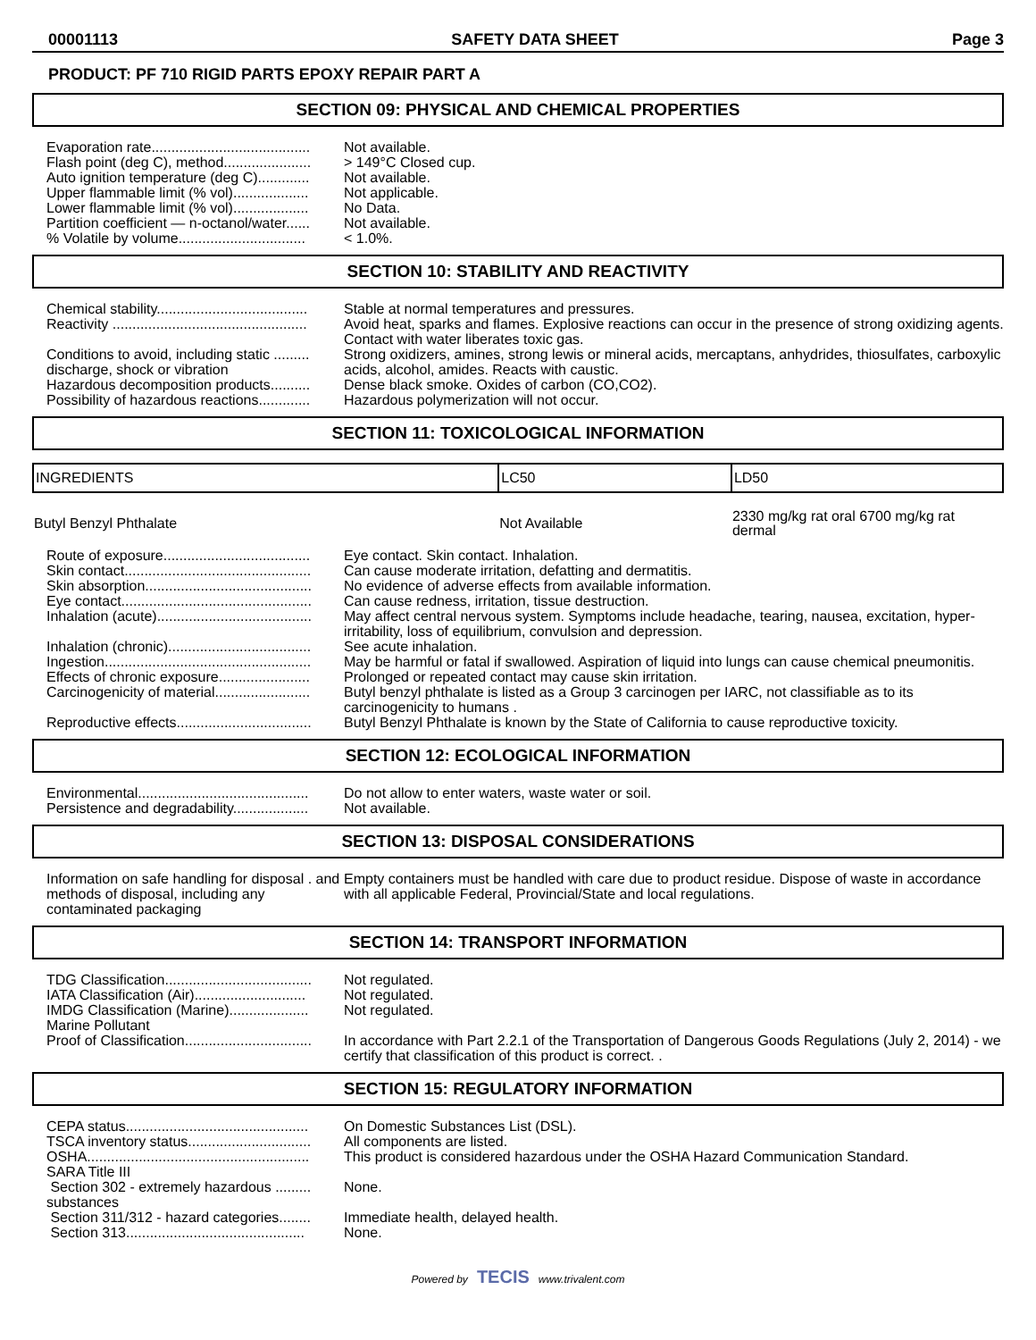00001113 SAFETY DATA SHEET Page 3
PRODUCT: PF 710 RIGID PARTS EPOXY REPAIR PART A
SECTION 09: PHYSICAL AND CHEMICAL PROPERTIES
| Evaporation rate........................................ | Not available. |
| Flash point (deg C), method...................... | > 149°C Closed cup. |
| Auto ignition temperature (deg C)............. | Not available. |
| Upper flammable limit (% vol)................... | Not applicable. |
| Lower flammable limit (% vol)................... | No Data. |
| Partition coefficient — n-octanol/water...... | Not available. |
| % Volatile by volume................................ | < 1.0%. |
SECTION 10: STABILITY AND REACTIVITY
| Chemical stability...................................... | Stable at normal temperatures and pressures. |
| Reactivity ................................................. | Avoid heat, sparks and flames. Explosive reactions can occur in the presence of strong oxidizing agents. Contact with water liberates toxic gas. |
| Conditions to avoid, including static ......... discharge, shock or vibration | Strong oxidizers, amines, strong lewis or mineral acids, mercaptans, anhydrides, thiosulfates, carboxylic acids, alcohol, amides. Reacts with caustic. |
| Hazardous decomposition products.......... | Dense black smoke. Oxides of carbon (CO,CO2). |
| Possibility of hazardous reactions............. | Hazardous polymerization will not occur. |
SECTION 11: TOXICOLOGICAL INFORMATION
| INGREDIENTS | LC50 | LD50 |
| --- | --- | --- |
| Butyl Benzyl Phthalate | Not Available | 2330 mg/kg rat oral 6700 mg/kg rat dermal |
| Route of exposure..................................... | Eye contact. Skin contact. Inhalation. |
| Skin contact............................................... | Can cause moderate irritation, defatting and dermatitis. |
| Skin absorption.......................................... | No evidence of adverse effects from available information. |
| Eye contact................................................ | Can cause redness, irritation, tissue destruction. |
| Inhalation (acute)....................................... | May affect central nervous system. Symptoms include headache, tearing, nausea, excitation, hyper-irritability, loss of equilibrium, convulsion and depression. |
| Inhalation (chronic).................................... | See acute inhalation. |
| Ingestion.................................................... | May be harmful or fatal if swallowed. Aspiration of liquid into lungs can cause chemical pneumonitis. |
| Effects of chronic exposure....................... | Prolonged or repeated contact may cause skin irritation. |
| Carcinogenicity of material........................ | Butyl benzyl phthalate is listed as a Group 3 carcinogen per IARC, not classifiable as to its carcinogenicity to humans . |
| Reproductive effects.................................. | Butyl Benzyl Phthalate is known by the State of California to cause reproductive toxicity. |
SECTION 12: ECOLOGICAL INFORMATION
| Environmental........................................... | Do not allow to enter waters, waste water or soil. |
| Persistence and degradability................... | Not available. |
SECTION 13: DISPOSAL CONSIDERATIONS
| Information on safe handling for disposal . and methods of disposal, including any contaminated packaging | Empty containers must be handled with care due to product residue. Dispose of waste in accordance with all applicable Federal, Provincial/State and local regulations. |
SECTION 14: TRANSPORT INFORMATION
| TDG Classification..................................... | Not regulated. |
| IATA Classification (Air)............................ | Not regulated. |
| IMDG Classification (Marine).................... | Not regulated. |
| Marine Pollutant | |
| Proof of Classification................................ | In accordance with Part 2.2.1 of the Transportation of Dangerous Goods Regulations (July 2, 2014) - we certify that classification of this product is correct. . |
SECTION 15: REGULATORY INFORMATION
| CEPA status.............................................. | On Domestic Substances List (DSL). |
| TSCA inventory status............................... | All components are listed. |
| OSHA........................................................ | This product is considered hazardous under the OSHA Hazard Communication Standard. |
| SARA Title III | |
| Section 302 - extremely hazardous ......... substances | None. |
| Section 311/312 - hazard categories........ | Immediate health, delayed health. |
| Section 313............................................. | None. |
Powered by TECIS www.trivalent.com